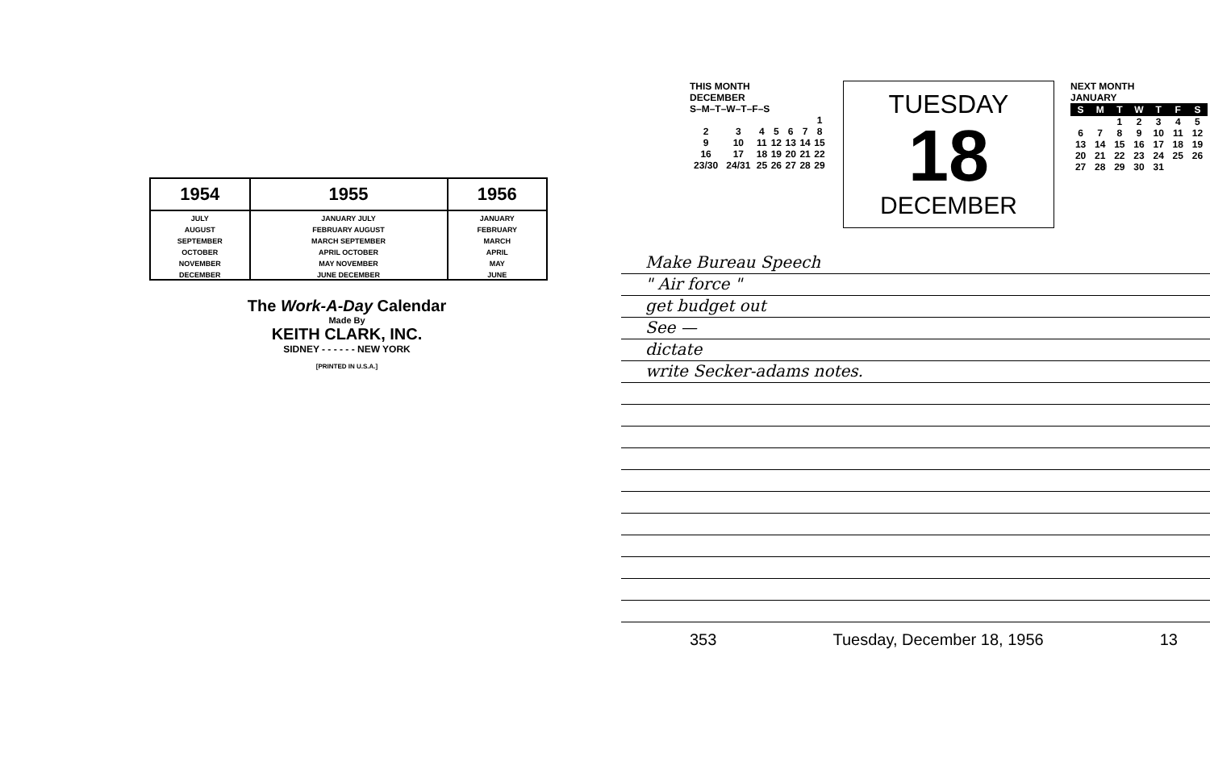1954
JULY
AUGUST
SEPTEMBER
OCTOBER
NOVEMBER
DECEMBER
1955
JANUARY JULY
FEBRUARY AUGUST
MARCH SEPTEMBER
APRIL OCTOBER
MAY NOVEMBER
JUNE DECEMBER
1956
JANUARY
FEBRUARY
MARCH
APRIL
MAY
JUNE
The Work-A-Day Calendar
Made By
KEITH CLARK, INC.
SIDNEY - - - - - - NEW YORK
[PRINTED IN U.S.A.]
THIS MONTH
DECEMBER
S–M–T–W–T–F–S
| | | | | | | 1 |
| 2 | 3 | 4 | 5 | 6 | 7 | 8 |
| 9 | 10 | 11 | 12 | 13 | 14 | 15 |
| 16 | 17 | 18 | 19 | 20 | 21 | 22 |
| 23/30 | 24/31 | 25 | 26 | 27 | 28 | 29 |
TUESDAY
18
DECEMBER
NEXT MONTH
JANUARY
| S | M | T | W | T | F | S |
| --- | --- | --- | --- | --- | --- | --- |
| | | 1 | 2 | 3 | 4 | 5 |
| 6 | 7 | 8 | 9 | 10 | 11 | 12 |
| 13 | 14 | 15 | 16 | 17 | 18 | 19 |
| 20 | 21 | 22 | 23 | 24 | 25 | 26 |
| 27 | 28 | 29 | 30 | 31 | | |
Make Bureau Speech
" Air force "
get budget out
See —
dictate
write Secker-adams notes.
353 Tuesday, December 18, 1956 13